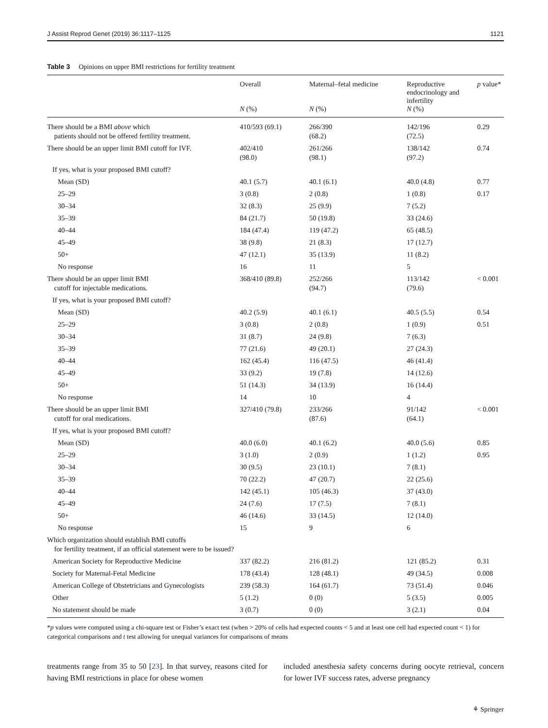J Assist Reprod Genet (2019) 36:1117–1125 1121
Table 3 Opinions on upper BMI restrictions for fertility treatment
| | Overall N (%) | Maternal–fetal medicine N (%) | Reproductive endocrinology and infertility N (%) | p value* |
| --- | --- | --- | --- | --- |
| There should be a BMI above which patients should not be offered fertility treatment. | 410/593 (69.1) | 266/390 (68.2) | 142/196 (72.5) | 0.29 |
| There should be an upper limit BMI cutoff for IVF. | 402/410 (98.0) | 261/266 (98.1) | 138/142 (97.2) | 0.74 |
| If yes, what is your proposed BMI cutoff? | | | | |
| Mean (SD) | 40.1 (5.7) | 40.1 (6.1) | 40.0 (4.8) | 0.77 |
| 25–29 | 3 (0.8) | 2 (0.8) | 1 (0.8) | 0.17 |
| 30–34 | 32 (8.3) | 25 (9.9) | 7 (5.2) | |
| 35–39 | 84 (21.7) | 50 (19.8) | 33 (24.6) | |
| 40–44 | 184 (47.4) | 119 (47.2) | 65 (48.5) | |
| 45–49 | 38 (9.8) | 21 (8.3) | 17 (12.7) | |
| 50+ | 47 (12.1) | 35 (13.9) | 11 (8.2) | |
| No response | 16 | 11 | 5 | |
| There should be an upper limit BMI cutoff for injectable medications. | 368/410 (89.8) | 252/266 (94.7) | 113/142 (79.6) | < 0.001 |
| If yes, what is your proposed BMI cutoff? | | | | |
| Mean (SD) | 40.2 (5.9) | 40.1 (6.1) | 40.5 (5.5) | 0.54 |
| 25–29 | 3 (0.8) | 2 (0.8) | 1 (0.9) | 0.51 |
| 30–34 | 31 (8.7) | 24 (9.8) | 7 (6.3) | |
| 35–39 | 77 (21.6) | 49 (20.1) | 27 (24.3) | |
| 40–44 | 162 (45.4) | 116 (47.5) | 46 (41.4) | |
| 45–49 | 33 (9.2) | 19 (7.8) | 14 (12.6) | |
| 50+ | 51 (14.3) | 34 (13.9) | 16 (14.4) | |
| No response | 14 | 10 | 4 | |
| There should be an upper limit BMI cutoff for oral medications. | 327/410 (79.8) | 233/266 (87.6) | 91/142 (64.1) | < 0.001 |
| If yes, what is your proposed BMI cutoff? | | | | |
| Mean (SD) | 40.0 (6.0) | 40.1 (6.2) | 40.0 (5.6) | 0.85 |
| 25–29 | 3 (1.0) | 2 (0.9) | 1 (1.2) | 0.95 |
| 30–34 | 30 (9.5) | 23 (10.1) | 7 (8.1) | |
| 35–39 | 70 (22.2) | 47 (20.7) | 22 (25.6) | |
| 40–44 | 142 (45.1) | 105 (46.3) | 37 (43.0) | |
| 45–49 | 24 (7.6) | 17 (7.5) | 7 (8.1) | |
| 50+ | 46 (14.6) | 33 (14.5) | 12 (14.0) | |
| No response | 15 | 9 | 6 | |
| Which organization should establish BMI cutoffs for fertility treatment, if an official statement were to be issued? | | | | |
| American Society for Reproductive Medicine | 337 (82.2) | 216 (81.2) | 121 (85.2) | 0.31 |
| Society for Maternal-Fetal Medicine | 178 (43.4) | 128 (48.1) | 49 (34.5) | 0.008 |
| American College of Obstetricians and Gynecologists | 239 (58.3) | 164 (61.7) | 73 (51.4) | 0.046 |
| Other | 5 (1.2) | 0 (0) | 5 (3.5) | 0.005 |
| No statement should be made | 3 (0.7) | 0 (0) | 3 (2.1) | 0.04 |
*p values were computed using a chi-square test or Fisher’s exact test (when > 20% of cells had expected counts < 5 and at least one cell had expected count < 1) for categorical comparisons and t test allowing for unequal variances for comparisons of means
treatments range from 35 to 50 [23]. In that survey, reasons cited for having BMI restrictions in place for obese women
included anesthesia safety concerns during oocyte retrieval, concern for lower IVF success rates, adverse pregnancy
⚘ Springer